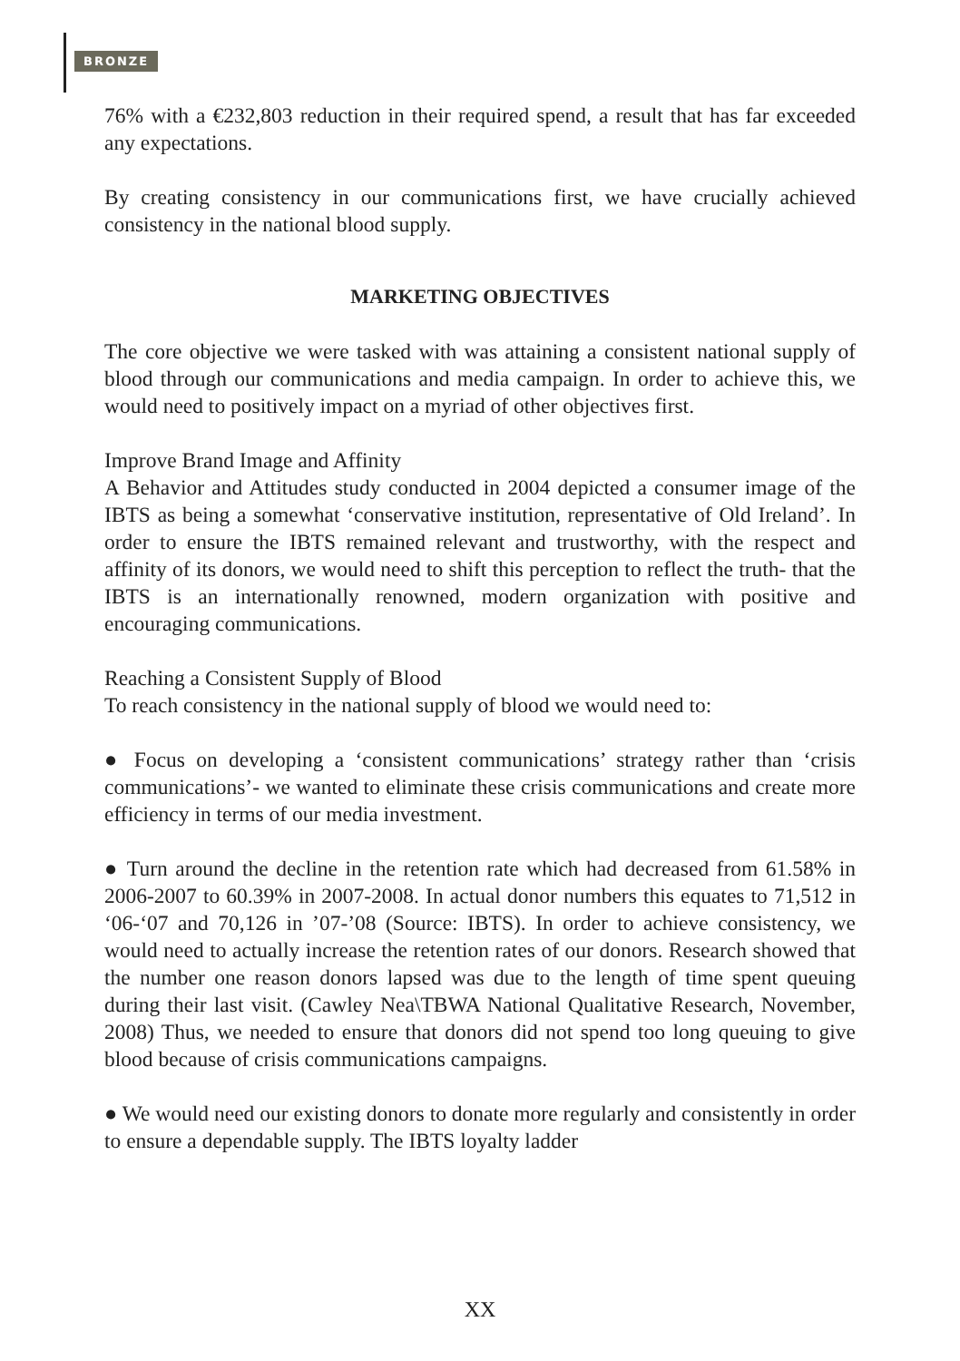BRONZE
76% with a €232,803 reduction in their required spend, a result that has far exceeded any expectations.
By creating consistency in our communications first, we have crucially achieved consistency in the national blood supply.
MARKETING OBJECTIVES
The core objective we were tasked with was attaining a consistent national supply of blood through our communications and media campaign. In order to achieve this, we would need to positively impact on a myriad of other objectives first.
Improve Brand Image and Affinity
A Behavior and Attitudes study conducted in 2004 depicted a consumer image of the IBTS as being a somewhat ‘conservative institution, representative of Old Ireland’. In order to ensure the IBTS remained relevant and trustworthy, with the respect and affinity of its donors, we would need to shift this perception to reflect the truth- that the IBTS is an internationally renowned, modern organization with positive and encouraging communications.
Reaching a Consistent Supply of Blood
To reach consistency in the national supply of blood we would need to:
● Focus on developing a ‘consistent communications’ strategy rather than ‘crisis communications’- we wanted to eliminate these crisis communications and create more efficiency in terms of our media investment.
● Turn around the decline in the retention rate which had decreased from 61.58% in 2006-2007 to 60.39% in 2007-2008. In actual donor numbers this equates to 71,512 in ‘06-‘07 and 70,126 in ’07-’08 (Source: IBTS). In order to achieve consistency, we would need to actually increase the retention rates of our donors. Research showed that the number one reason donors lapsed was due to the length of time spent queuing during their last visit. (Cawley Nea\TBWA National Qualitative Research, November, 2008) Thus, we needed to ensure that donors did not spend too long queuing to give blood because of crisis communications campaigns.
● We would need our existing donors to donate more regularly and consistently in order to ensure a dependable supply. The IBTS loyalty ladder
XX